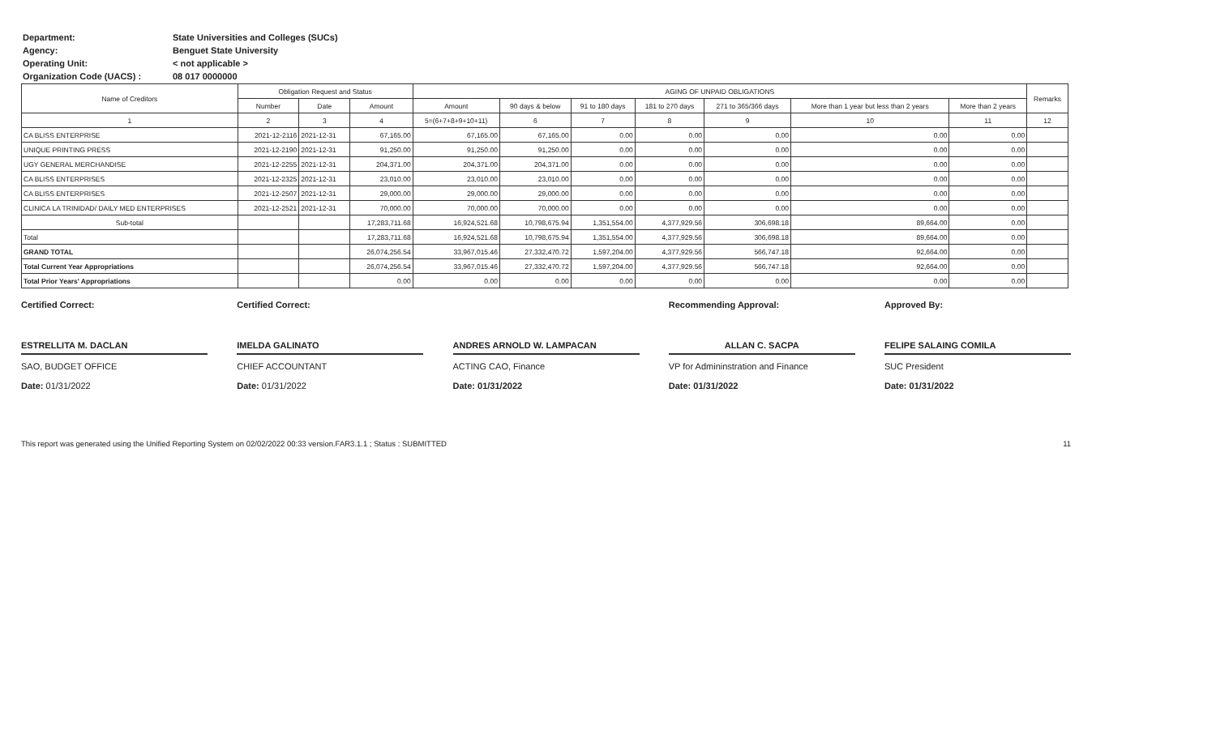Department:
State Universities and Colleges (SUCs)
Agency:
Benguet State University
Operating Unit:
< not applicable >
Organization Code (UACS) :
08 017 0000000
| Name of Creditors | Obligation Request and Status | | | AGING OF UNPAID OBLIGATIONS | | | | | | | Remarks |
| --- | --- | --- | --- | --- | --- | --- | --- | --- | --- | --- | --- |
| | | | | Amount | 90 days & below | 91 to 180 days | 181 to 270 days | 271 to 365/366 days | More than 1 year but less than 2 years | More than 2 years | |
| | Number | Date | Amount | | | | | | | | |
| 1 | 2 | 3 | 4 | 5=(6+7+8+9+10+11) | 6 | 7 | 8 | 9 | 10 | 11 | 12 |
| CA BLISS ENTERPRISE | 2021-12-2116 | 2021-12-31 | 67,165.00 | 67,165.00 | 67,165.00 | 0.00 | 0.00 | 0.00 | 0.00 | 0.00 | |
| UNIQUE PRINTING PRESS | 2021-12-2190 | 2021-12-31 | 91,250.00 | 91,250.00 | 91,250.00 | 0.00 | 0.00 | 0.00 | 0.00 | 0.00 | |
| UGY GENERAL MERCHANDISE | 2021-12-2255 | 2021-12-31 | 204,371.00 | 204,371.00 | 204,371.00 | 0.00 | 0.00 | 0.00 | 0.00 | 0.00 | |
| CA BLISS ENTERPRISES | 2021-12-2325 | 2021-12-31 | 23,010.00 | 23,010.00 | 23,010.00 | 0.00 | 0.00 | 0.00 | 0.00 | 0.00 | |
| CA BLISS ENTERPRISES | 2021-12-2507 | 2021-12-31 | 29,000.00 | 29,000.00 | 29,000.00 | 0.00 | 0.00 | 0.00 | 0.00 | 0.00 | |
| CLINICA LA TRINIDAD/ DAILY MED ENTERPRISES | 2021-12-2521 | 2021-12-31 | 70,000.00 | 70,000.00 | 70,000.00 | 0.00 | 0.00 | 0.00 | 0.00 | 0.00 | |
| Sub-total | | | 17,283,711.68 | 16,924,521.68 | 10,798,675.94 | 1,351,554.00 | 4,377,929.56 | 306,698.18 | 89,664.00 | 0.00 | |
| Total | | | 17,283,711.68 | 16,924,521.68 | 10,798,675.94 | 1,351,554.00 | 4,377,929.56 | 306,698.18 | 89,664.00 | 0.00 | |
| GRAND TOTAL | | | 26,074,256.54 | 33,967,015.46 | 27,332,470.72 | 1,597,204.00 | 4,377,929.56 | 566,747.18 | 92,664.00 | 0.00 | |
| Total Current Year Appropriations | | | 26,074,256.54 | 33,967,015.46 | 27,332,470.72 | 1,597,204.00 | 4,377,929.56 | 566,747.18 | 92,664.00 | 0.00 | |
| Total Prior Years' Appropriations | | | 0.00 | 0.00 | 0.00 | 0.00 | 0.00 | 0.00 | 0.00 | 0.00 | |
Certified Correct:
ESTRELLITA M. DACLAN
SAO, BUDGET OFFICE
Date: 01/31/2022
Certified Correct:
IMELDA GALINATO
CHIEF ACCOUNTANT
Date: 01/31/2022
ANDRES ARNOLD W. LAMPACAN
ACTING CAO, Finance
Date: 01/31/2022
Recommending Approval:
ALLAN C. SACPA
VP for Admininstration and Finance
Date: 01/31/2022
Approved By:
FELIPE SALAING COMILA
SUC President
Date: 01/31/2022
This report was generated using the Unified Reporting System on 02/02/2022 00:33 version.FAR3.1.1 ; Status : SUBMITTED 11